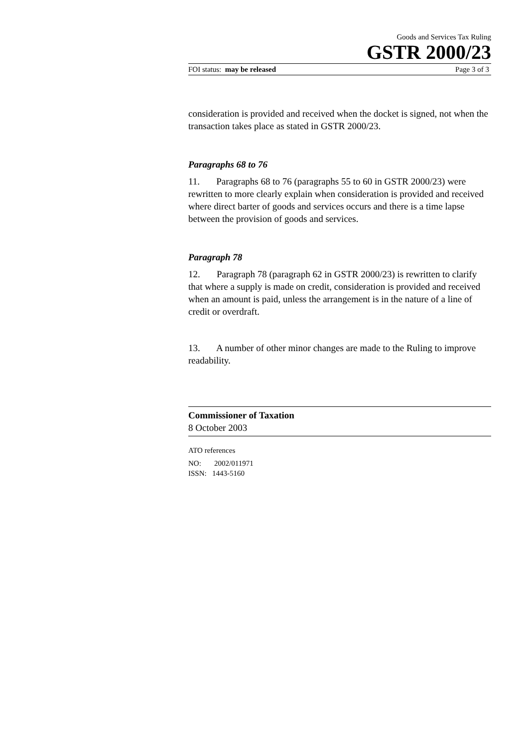Goods and Services Tax Ruling
GSTR 2000/23
FOI status: may be released Page 3 of 3
consideration is provided and received when the docket is signed, not when the transaction takes place as stated in GSTR 2000/23.
Paragraphs 68 to 76
11. Paragraphs 68 to 76 (paragraphs 55 to 60 in GSTR 2000/23) were rewritten to more clearly explain when consideration is provided and received where direct barter of goods and services occurs and there is a time lapse between the provision of goods and services.
Paragraph 78
12. Paragraph 78 (paragraph 62 in GSTR 2000/23) is rewritten to clarify that where a supply is made on credit, consideration is provided and received when an amount is paid, unless the arrangement is in the nature of a line of credit or overdraft.
13. A number of other minor changes are made to the Ruling to improve readability.
Commissioner of Taxation
8 October 2003
ATO references
NO: 2002/011971
ISSN: 1443-5160